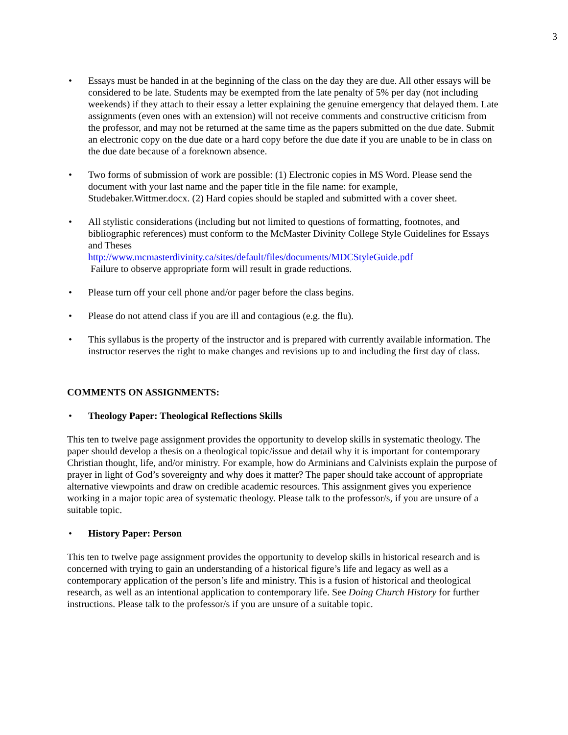3
• Essays must be handed in at the beginning of the class on the day they are due. All other essays will be considered to be late. Students may be exempted from the late penalty of 5% per day (not including weekends) if they attach to their essay a letter explaining the genuine emergency that delayed them. Late assignments (even ones with an extension) will not receive comments and constructive criticism from the professor, and may not be returned at the same time as the papers submitted on the due date. Submit an electronic copy on the due date or a hard copy before the due date if you are unable to be in class on the due date because of a foreknown absence.
• Two forms of submission of work are possible: (1) Electronic copies in MS Word. Please send the document with your last name and the paper title in the file name: for example, Studebaker.Wittmer.docx. (2) Hard copies should be stapled and submitted with a cover sheet.
• All stylistic considerations (including but not limited to questions of formatting, footnotes, and bibliographic references) must conform to the McMaster Divinity College Style Guidelines for Essays and Theses
http://www.mcmasterdivinity.ca/sites/default/files/documents/MDCStyleGuide.pdf
Failure to observe appropriate form will result in grade reductions.
• Please turn off your cell phone and/or pager before the class begins.
• Please do not attend class if you are ill and contagious (e.g. the flu).
• This syllabus is the property of the instructor and is prepared with currently available information. The instructor reserves the right to make changes and revisions up to and including the first day of class.
COMMENTS ON ASSIGNMENTS:
• Theology Paper: Theological Reflections Skills
This ten to twelve page assignment provides the opportunity to develop skills in systematic theology. The paper should develop a thesis on a theological topic/issue and detail why it is important for contemporary Christian thought, life, and/or ministry. For example, how do Arminians and Calvinists explain the purpose of prayer in light of God’s sovereignty and why does it matter? The paper should take account of appropriate alternative viewpoints and draw on credible academic resources. This assignment gives you experience working in a major topic area of systematic theology. Please talk to the professor/s, if you are unsure of a suitable topic.
• History Paper: Person
This ten to twelve page assignment provides the opportunity to develop skills in historical research and is concerned with trying to gain an understanding of a historical figure’s life and legacy as well as a contemporary application of the person’s life and ministry. This is a fusion of historical and theological research, as well as an intentional application to contemporary life. See Doing Church History for further instructions. Please talk to the professor/s if you are unsure of a suitable topic.